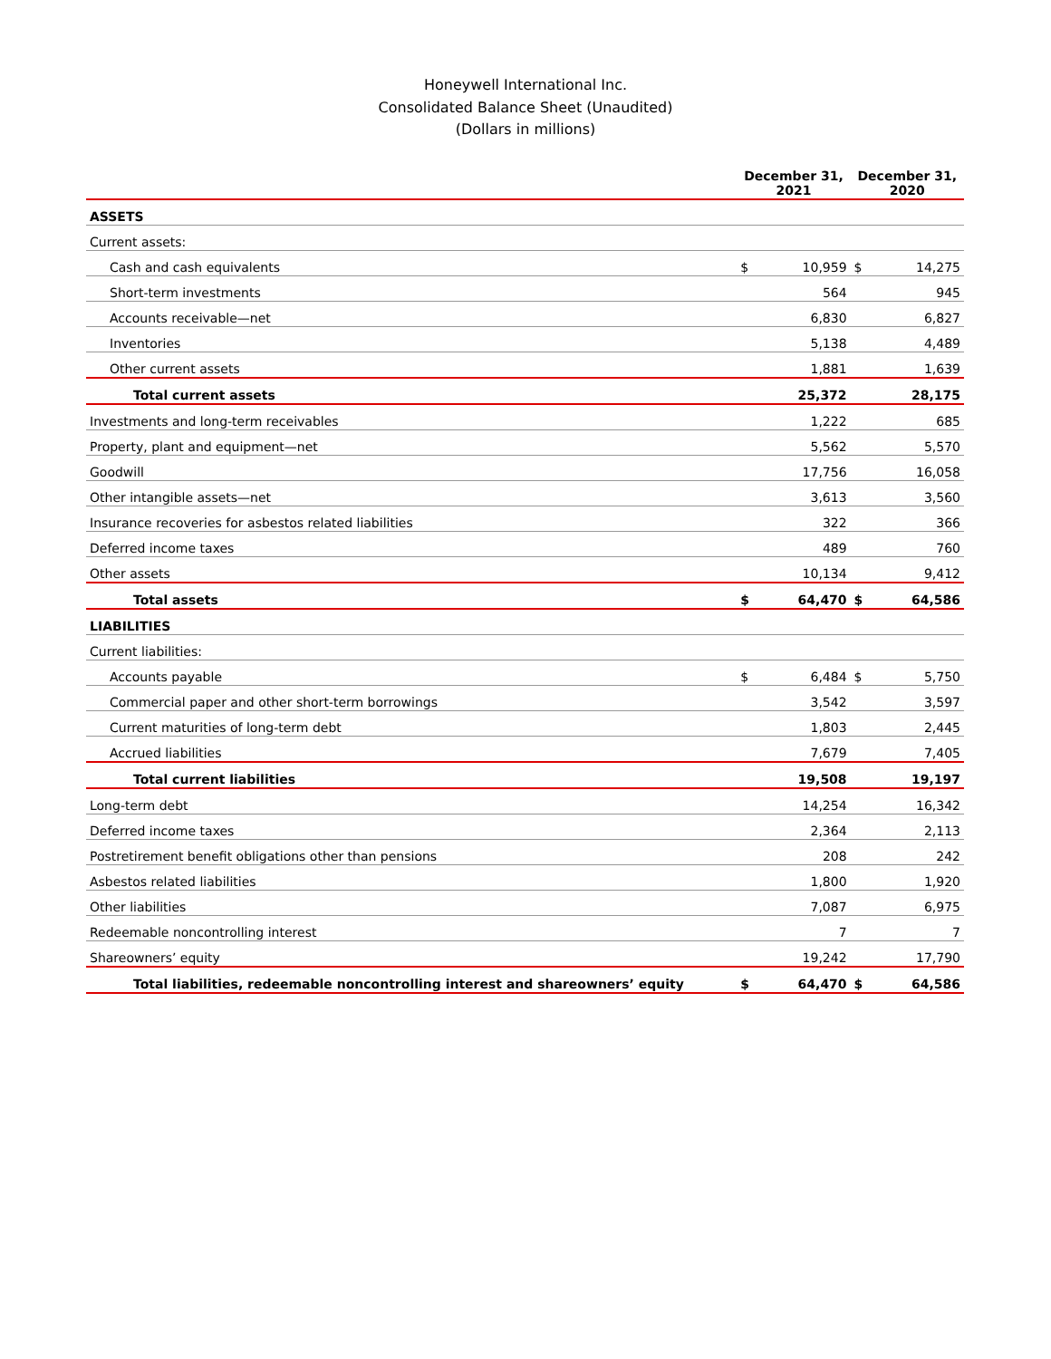Honeywell International Inc.
Consolidated Balance Sheet (Unaudited)
(Dollars in millions)
| | December 31, 2021 | | December 31, 2020 | |
| --- | --- | --- | --- | --- |
| ASSETS | | | | |
| Current assets: | | | | |
| Cash and cash equivalents | $ | 10,959 | $ | 14,275 |
| Short-term investments | | 564 | | 945 |
| Accounts receivable—net | | 6,830 | | 6,827 |
| Inventories | | 5,138 | | 4,489 |
| Other current assets | | 1,881 | | 1,639 |
| Total current assets | | 25,372 | | 28,175 |
| Investments and long-term receivables | | 1,222 | | 685 |
| Property, plant and equipment—net | | 5,562 | | 5,570 |
| Goodwill | | 17,756 | | 16,058 |
| Other intangible assets—net | | 3,613 | | 3,560 |
| Insurance recoveries for asbestos related liabilities | | 322 | | 366 |
| Deferred income taxes | | 489 | | 760 |
| Other assets | | 10,134 | | 9,412 |
| Total assets | $ | 64,470 | $ | 64,586 |
| LIABILITIES | | | | |
| Current liabilities: | | | | |
| Accounts payable | $ | 6,484 | $ | 5,750 |
| Commercial paper and other short-term borrowings | | 3,542 | | 3,597 |
| Current maturities of long-term debt | | 1,803 | | 2,445 |
| Accrued liabilities | | 7,679 | | 7,405 |
| Total current liabilities | | 19,508 | | 19,197 |
| Long-term debt | | 14,254 | | 16,342 |
| Deferred income taxes | | 2,364 | | 2,113 |
| Postretirement benefit obligations other than pensions | | 208 | | 242 |
| Asbestos related liabilities | | 1,800 | | 1,920 |
| Other liabilities | | 7,087 | | 6,975 |
| Redeemable noncontrolling interest | | 7 | | 7 |
| Shareowners’ equity | | 19,242 | | 17,790 |
| Total liabilities, redeemable noncontrolling interest and shareowners’ equity | $ | 64,470 | $ | 64,586 |